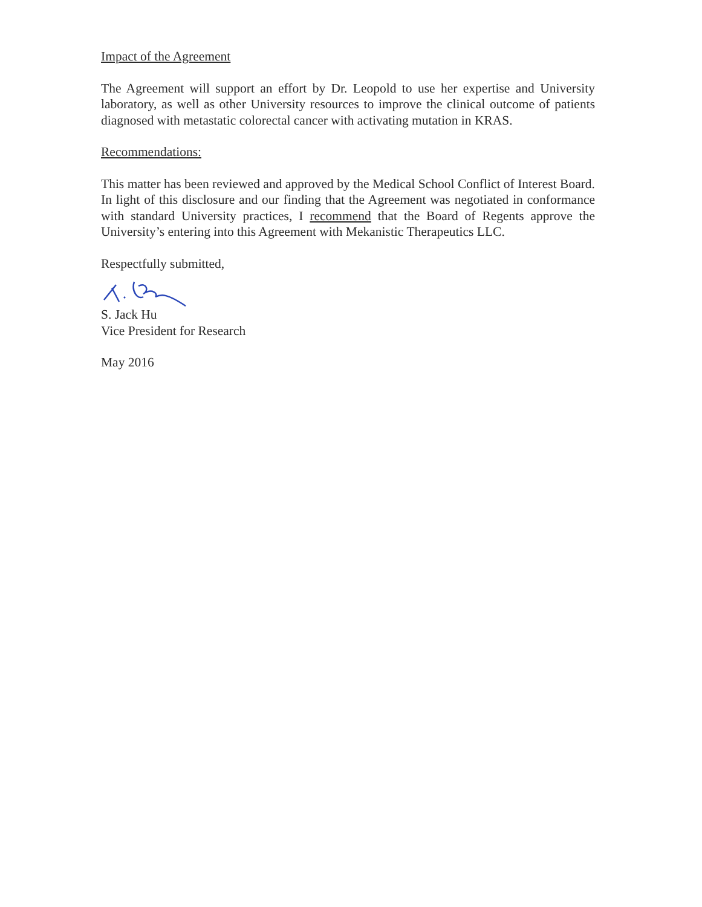Impact of the Agreement
The Agreement will support an effort by Dr. Leopold to use her expertise and University laboratory, as well as other University resources to improve the clinical outcome of patients diagnosed with metastatic colorectal cancer with activating mutation in KRAS.
Recommendations:
This matter has been reviewed and approved by the Medical School Conflict of Interest Board. In light of this disclosure and our finding that the Agreement was negotiated in conformance with standard University practices, I recommend that the Board of Regents approve the University’s entering into this Agreement with Mekanistic Therapeutics LLC.
Respectfully submitted,
S. Jack Hu
Vice President for Research
May 2016